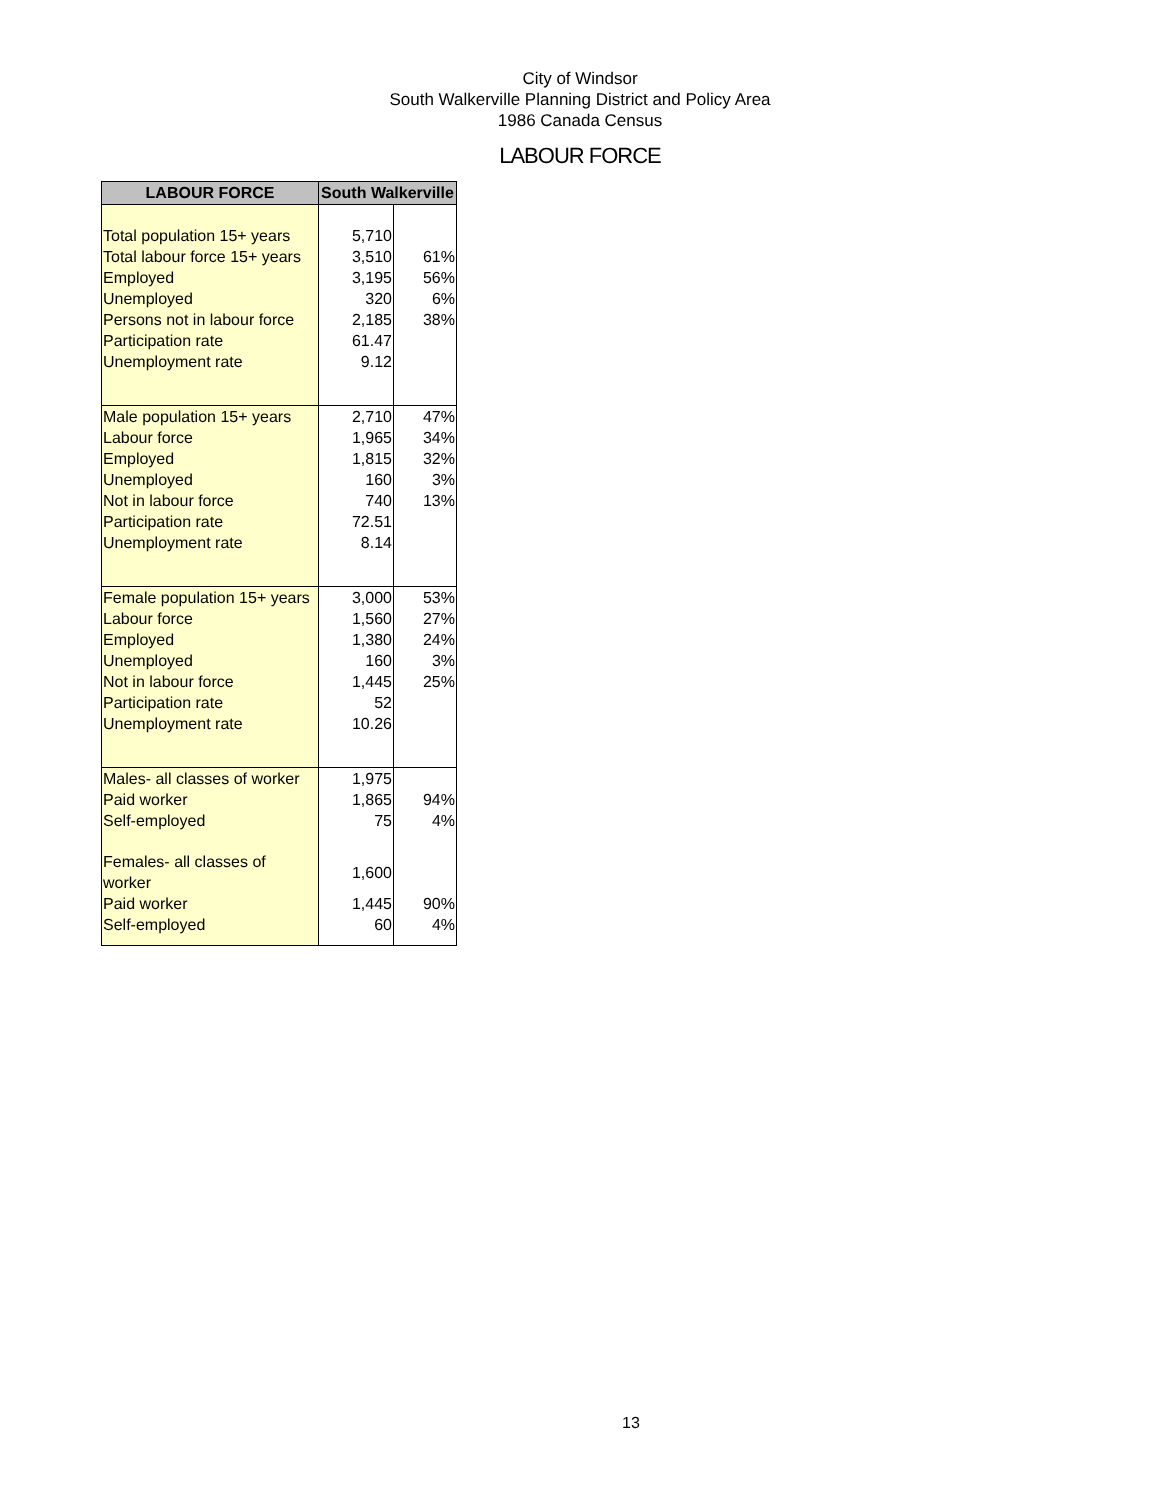City of Windsor
South Walkerville Planning District and Policy Area
1986 Canada Census
LABOUR FORCE
| LABOUR FORCE | South Walkerville | |
| --- | --- | --- |
| Total population 15+ years | 5,710 | |
| Total labour force 15+ years | 3,510 | 61% |
| Employed | 3,195 | 56% |
| Unemployed | 320 | 6% |
| Persons not in labour force | 2,185 | 38% |
| Participation rate | 61.47 | |
| Unemployment rate | 9.12 | |
| Male population 15+ years | 2,710 | 47% |
| Labour force | 1,965 | 34% |
| Employed | 1,815 | 32% |
| Unemployed | 160 | 3% |
| Not in labour force | 740 | 13% |
| Participation rate | 72.51 | |
| Unemployment rate | 8.14 | |
| Female population 15+ years | 3,000 | 53% |
| Labour force | 1,560 | 27% |
| Employed | 1,380 | 24% |
| Unemployed | 160 | 3% |
| Not in labour force | 1,445 | 25% |
| Participation rate | 52 | |
| Unemployment rate | 10.26 | |
| Males- all classes of worker | 1,975 | |
| Paid worker | 1,865 | 94% |
| Self-employed | 75 | 4% |
| Females- all classes of worker | 1,600 | |
| Paid worker | 1,445 | 90% |
| Self-employed | 60 | 4% |
13